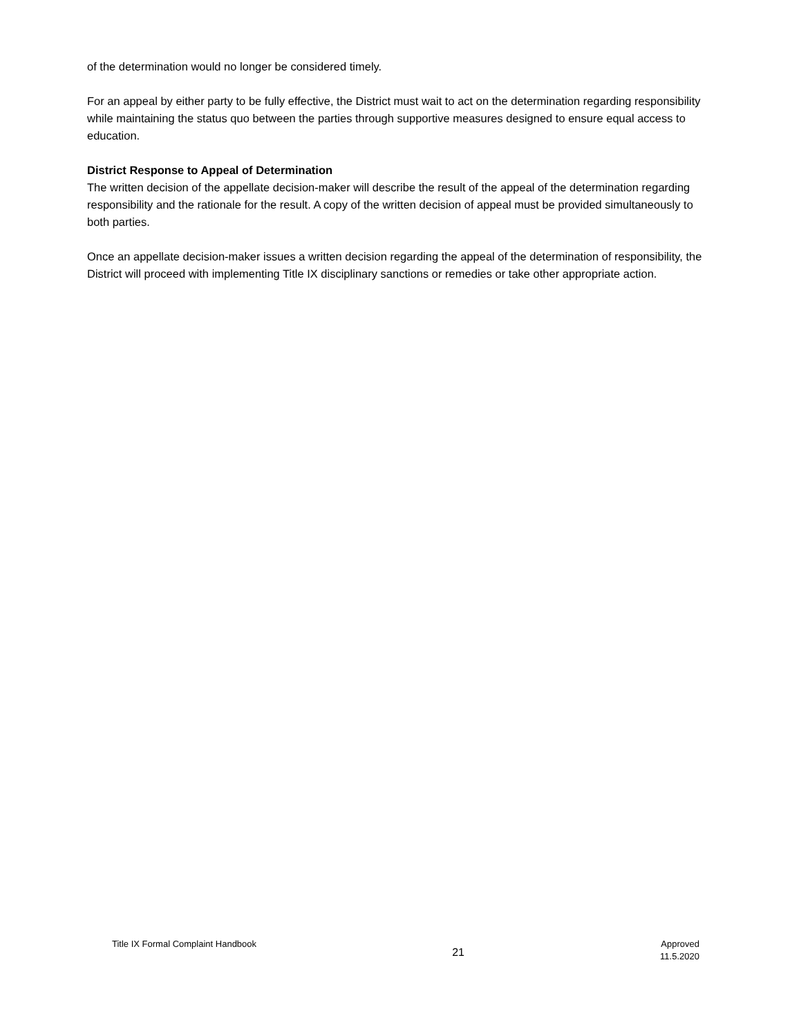of the determination would no longer be considered timely.
For an appeal by either party to be fully effective, the District must wait to act on the determination regarding responsibility while maintaining the status quo between the parties through supportive measures designed to ensure equal access to education.
District Response to Appeal of Determination
The written decision of the appellate decision-maker will describe the result of the appeal of the determination regarding responsibility and the rationale for the result. A copy of the written decision of appeal must be provided simultaneously to both parties.
Once an appellate decision-maker issues a written decision regarding the appeal of the determination of responsibility, the District will proceed with implementing Title IX disciplinary sanctions or remedies or take other appropriate action.
Title IX Formal Complaint Handbook
21
Approved
11.5.2020